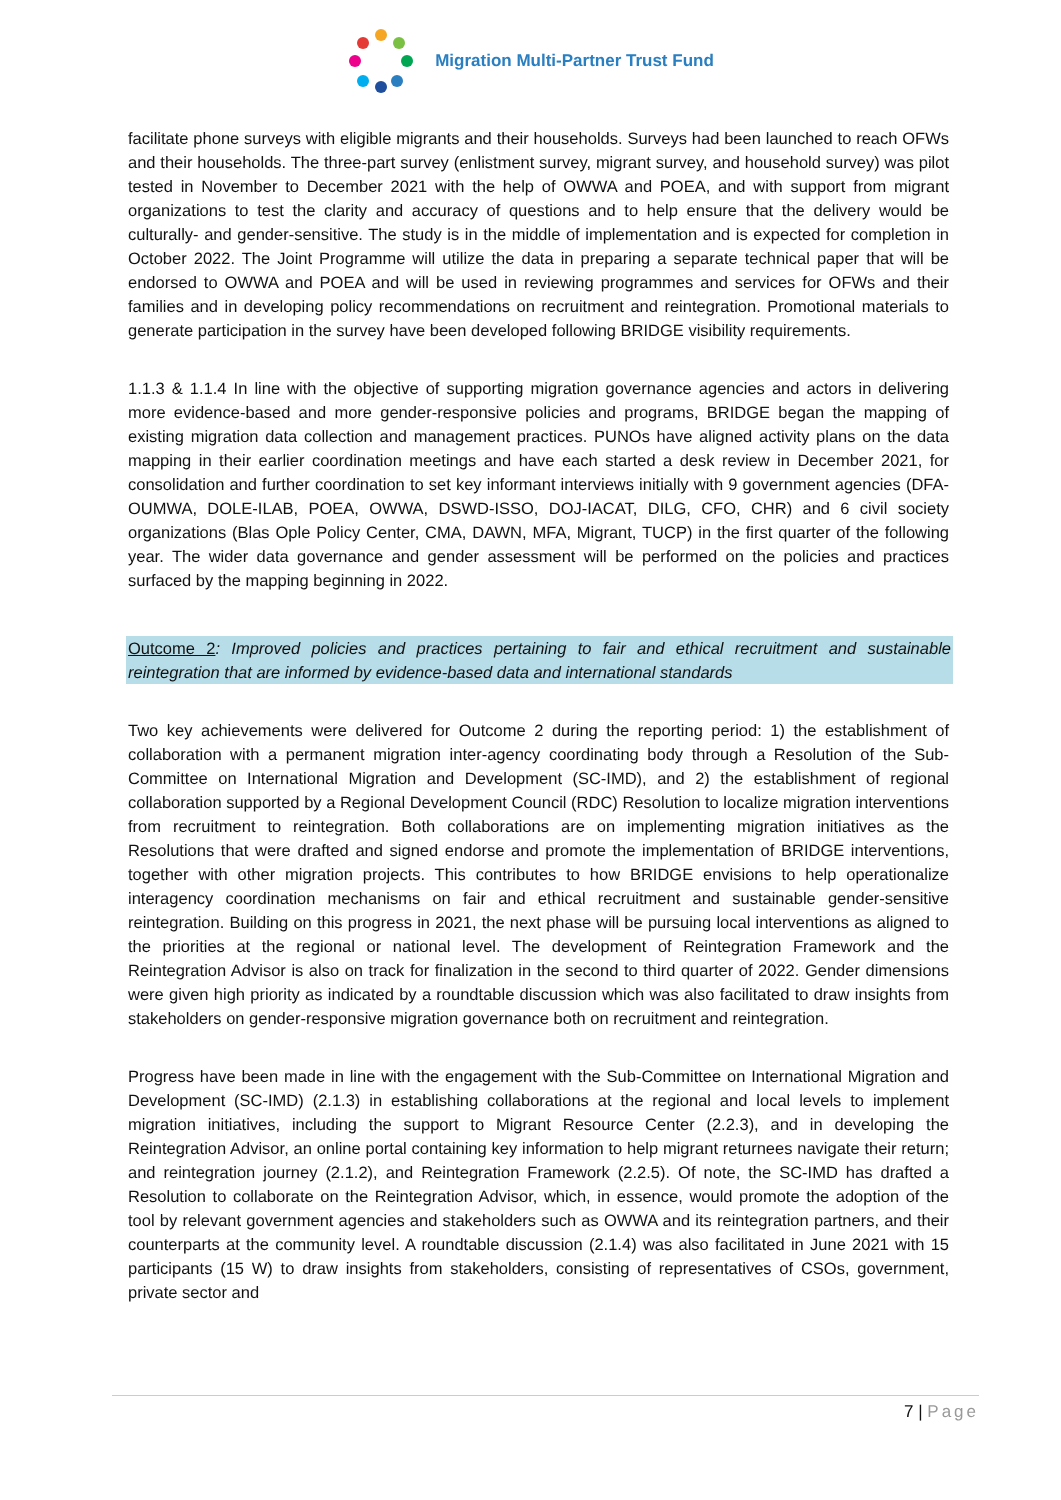Migration Multi-Partner Trust Fund
facilitate phone surveys with eligible migrants and their households. Surveys had been launched to reach OFWs and their households. The three-part survey (enlistment survey, migrant survey, and household survey) was pilot tested in November to December 2021 with the help of OWWA and POEA, and with support from migrant organizations to test the clarity and accuracy of questions and to help ensure that the delivery would be culturally- and gender-sensitive. The study is in the middle of implementation and is expected for completion in October 2022. The Joint Programme will utilize the data in preparing a separate technical paper that will be endorsed to OWWA and POEA and will be used in reviewing programmes and services for OFWs and their families and in developing policy recommendations on recruitment and reintegration. Promotional materials to generate participation in the survey have been developed following BRIDGE visibility requirements.
1.1.3 & 1.1.4 In line with the objective of supporting migration governance agencies and actors in delivering more evidence-based and more gender-responsive policies and programs, BRIDGE began the mapping of existing migration data collection and management practices. PUNOs have aligned activity plans on the data mapping in their earlier coordination meetings and have each started a desk review in December 2021, for consolidation and further coordination to set key informant interviews initially with 9 government agencies (DFA-OUMWA, DOLE-ILAB, POEA, OWWA, DSWD-ISSO, DOJ-IACAT, DILG, CFO, CHR) and 6 civil society organizations (Blas Ople Policy Center, CMA, DAWN, MFA, Migrant, TUCP) in the first quarter of the following year. The wider data governance and gender assessment will be performed on the policies and practices surfaced by the mapping beginning in 2022.
Outcome 2: Improved policies and practices pertaining to fair and ethical recruitment and sustainable reintegration that are informed by evidence-based data and international standards
Two key achievements were delivered for Outcome 2 during the reporting period: 1) the establishment of collaboration with a permanent migration inter-agency coordinating body through a Resolution of the Sub-Committee on International Migration and Development (SC-IMD), and 2) the establishment of regional collaboration supported by a Regional Development Council (RDC) Resolution to localize migration interventions from recruitment to reintegration. Both collaborations are on implementing migration initiatives as the Resolutions that were drafted and signed endorse and promote the implementation of BRIDGE interventions, together with other migration projects. This contributes to how BRIDGE envisions to help operationalize interagency coordination mechanisms on fair and ethical recruitment and sustainable gender-sensitive reintegration. Building on this progress in 2021, the next phase will be pursuing local interventions as aligned to the priorities at the regional or national level. The development of Reintegration Framework and the Reintegration Advisor is also on track for finalization in the second to third quarter of 2022. Gender dimensions were given high priority as indicated by a roundtable discussion which was also facilitated to draw insights from stakeholders on gender-responsive migration governance both on recruitment and reintegration.
Progress have been made in line with the engagement with the Sub-Committee on International Migration and Development (SC-IMD) (2.1.3) in establishing collaborations at the regional and local levels to implement migration initiatives, including the support to Migrant Resource Center (2.2.3), and in developing the Reintegration Advisor, an online portal containing key information to help migrant returnees navigate their return; and reintegration journey (2.1.2), and Reintegration Framework (2.2.5). Of note, the SC-IMD has drafted a Resolution to collaborate on the Reintegration Advisor, which, in essence, would promote the adoption of the tool by relevant government agencies and stakeholders such as OWWA and its reintegration partners, and their counterparts at the community level. A roundtable discussion (2.1.4) was also facilitated in June 2021 with 15 participants (15 W) to draw insights from stakeholders, consisting of representatives of CSOs, government, private sector and
7 | Page